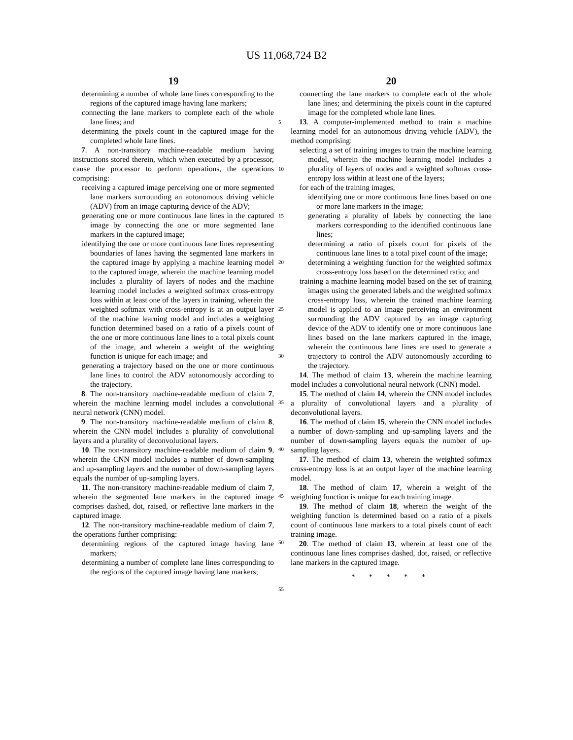US 11,068,724 B2
19
determining a number of whole lane lines corresponding to the regions of the captured image having lane markers;
connecting the lane markers to complete each of the whole lane lines; and
determining the pixels count in the captured image for the completed whole lane lines.
7. A non-transitory machine-readable medium having instructions stored therein, which when executed by a processor, cause the processor to perform operations, the operations comprising:
receiving a captured image perceiving one or more segmented lane markers surrounding an autonomous driving vehicle (ADV) from an image capturing device of the ADV;
generating one or more continuous lane lines in the captured image by connecting the one or more segmented lane markers in the captured image;
identifying the one or more continuous lane lines representing boundaries of lanes having the segmented lane markers in the captured image by applying a machine learning model to the captured image, wherein the machine learning model includes a plurality of layers of nodes and the machine learning model includes a weighted softmax cross-entropy loss within at least one of the layers in training, wherein the weighted softmax with cross-entropy is at an output layer of the machine learning model and includes a weighting function determined based on a ratio of a pixels count of the one or more continuous lane lines to a total pixels count of the image, and wherein a weight of the weighting function is unique for each image; and
generating a trajectory based on the one or more continuous lane lines to control the ADV autonomously according to the trajectory.
8. The non-transitory machine-readable medium of claim 7, wherein the machine learning model includes a convolutional neural network (CNN) model.
9. The non-transitory machine-readable medium of claim 8, wherein the CNN model includes a plurality of convolutional layers and a plurality of deconvolutional layers.
10. The non-transitory machine-readable medium of claim 9, wherein the CNN model includes a number of down-sampling and up-sampling layers and the number of down-sampling layers equals the number of up-sampling layers.
11. The non-transitory machine-readable medium of claim 7, wherein the segmented lane markers in the captured image comprises dashed, dot, raised, or reflective lane markers in the captured image.
12. The non-transitory machine-readable medium of claim 7, the operations further comprising:
determining regions of the captured image having lane markers;
determining a number of complete lane lines corresponding to the regions of the captured image having lane markers;
5
10
15
20
25
30
35
40
45
50
55
20
connecting the lane markers to complete each of the whole lane lines; and determining the pixels count in the captured image for the completed whole lane lines.
13. A computer-implemented method to train a machine learning model for an autonomous driving vehicle (ADV), the method comprising:
selecting a set of training images to train the machine learning model, wherein the machine learning model includes a plurality of layers of nodes and a weighted softmax cross-entropy loss within at least one of the layers;
for each of the training images,
identifying one or more continuous lane lines based on one or more lane markers in the image;
generating a plurality of labels by connecting the lane markers corresponding to the identified continuous lane lines;
determining a ratio of pixels count for pixels of the continuous lane lines to a total pixel count of the image;
determining a weighting function for the weighted softmax cross-entropy loss based on the determined ratio; and
training a machine learning model based on the set of training images using the generated labels and the weighted softmax cross-entropy loss, wherein the trained machine learning model is applied to an image perceiving an environment surrounding the ADV captured by an image capturing device of the ADV to identify one or more continuous lane lines based on the lane markers captured in the image, wherein the continuous lane lines are used to generate a trajectory to control the ADV autonomously according to the trajectory.
14. The method of claim 13, wherein the machine learning model includes a convolutional neural network (CNN) model.
15. The method of claim 14, wherein the CNN model includes a plurality of convolutional layers and a plurality of deconvolutional layers.
16. The method of claim 15, wherein the CNN model includes a number of down-sampling and up-sampling layers and the number of down-sampling layers equals the number of up-sampling layers.
17. The method of claim 13, wherein the weighted softmax cross-entropy loss is at an output layer of the machine learning model.
18. The method of claim 17, wherein a weight of the weighting function is unique for each training image.
19. The method of claim 18, wherein the weight of the weighting function is determined based on a ratio of a pixels count of continuous lane markers to a total pixels count of each training image.
20. The method of claim 13, wherein at least one of the continuous lane lines comprises dashed, dot, raised, or reflective lane markers in the captured image.
* * * * *